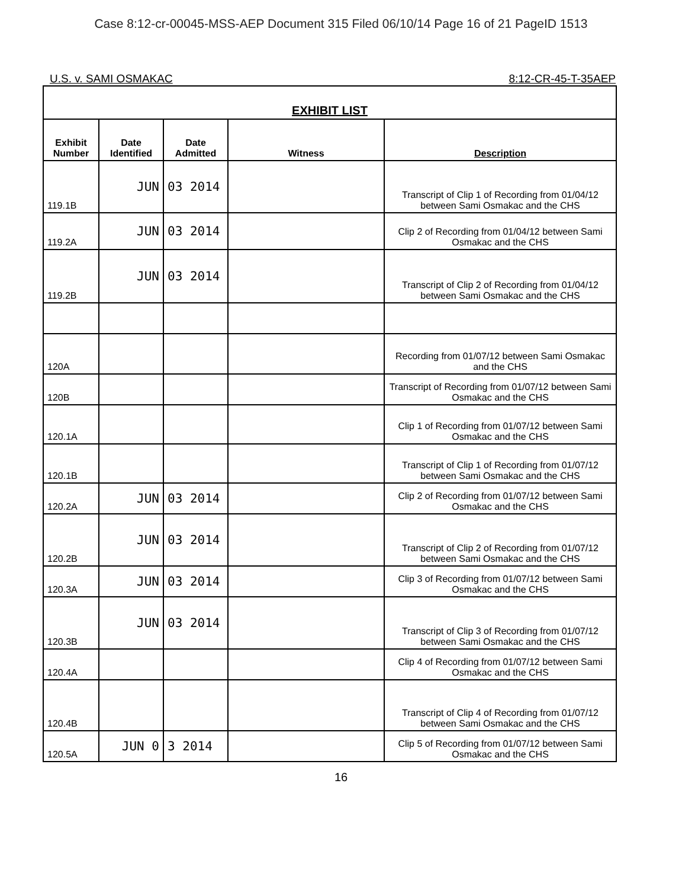Case 8:12-cr-00045-MSS-AEP Document 315 Filed 06/10/14 Page 16 of 21 PageID 1513
U.S. v. SAMI OSMAKAC 8:12-CR-45-T-35AEP
| EXHIBIT LIST | | | | |
| Exhibit Number | Date Identified | Date Admitted | Witness | Description |
| 119.1B | JUN | 03 2014 | | Transcript of Clip 1 of Recording from 01/04/12 between Sami Osmakac and the CHS |
| 119.2A | JUN | 03 2014 | | Clip 2 of Recording from 01/04/12 between Sami Osmakac and the CHS |
| 119.2B | JUN | 03 2014 | | Transcript of Clip 2 of Recording from 01/04/12 between Sami Osmakac and the CHS |
| 120A | | | | Recording from 01/07/12 between Sami Osmakac and the CHS |
| 120B | | | | Transcript of Recording from 01/07/12 between Sami Osmakac and the CHS |
| 120.1A | | | | Clip 1 of Recording from 01/07/12 between Sami Osmakac and the CHS |
| 120.1B | | | | Transcript of Clip 1 of Recording from 01/07/12 between Sami Osmakac and the CHS |
| 120.2A | JUN | 03 2014 | | Clip 2 of Recording from 01/07/12 between Sami Osmakac and the CHS |
| 120.2B | JUN | 03 2014 | | Transcript of Clip 2 of Recording from 01/07/12 between Sami Osmakac and the CHS |
| 120.3A | JUN | 03 2014 | | Clip 3 of Recording from 01/07/12 between Sami Osmakac and the CHS |
| 120.3B | JUN | 03 2014 | | Transcript of Clip 3 of Recording from 01/07/12 between Sami Osmakac and the CHS |
| 120.4A | | | | Clip 4 of Recording from 01/07/12 between Sami Osmakac and the CHS |
| 120.4B | | | | Transcript of Clip 4 of Recording from 01/07/12 between Sami Osmakac and the CHS |
| 120.5A | JUN 0 | 3 2014 | | Clip 5 of Recording from 01/07/12 between Sami Osmakac and the CHS |
16